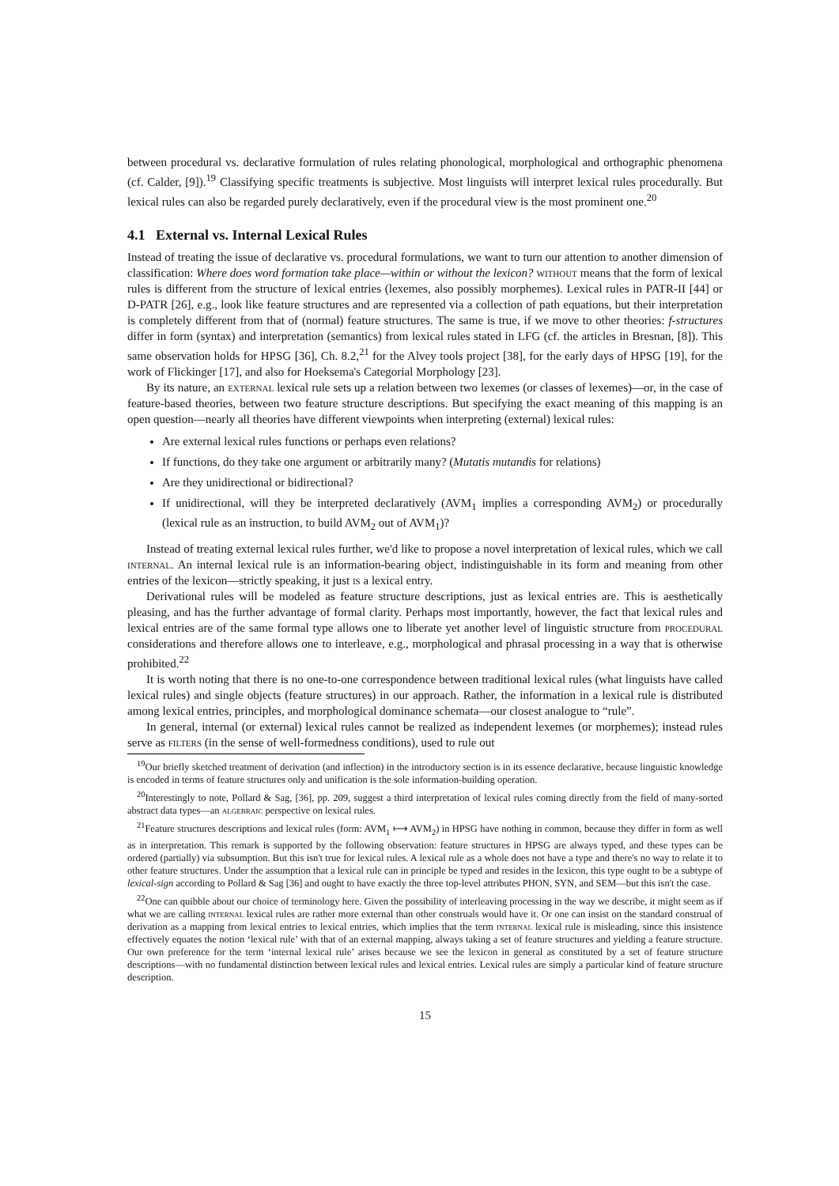between procedural vs. declarative formulation of rules relating phonological, morphological and orthographic phenomena (cf. Calder, [9]).<sup>19</sup> Classifying specific treatments is subjective. Most linguists will interpret lexical rules procedurally. But lexical rules can also be regarded purely declaratively, even if the procedural view is the most prominent one.<sup>20</sup>
4.1 External vs. Internal Lexical Rules
Instead of treating the issue of declarative vs. procedural formulations, we want to turn our attention to another dimension of classification: Where does word formation take place—within or without the lexicon? without means that the form of lexical rules is different from the structure of lexical entries (lexemes, also possibly morphemes). Lexical rules in PATR-II [44] or D-PATR [26], e.g., look like feature structures and are represented via a collection of path equations, but their interpretation is completely different from that of (normal) feature structures. The same is true, if we move to other theories: f-structures differ in form (syntax) and interpretation (semantics) from lexical rules stated in LFG (cf. the articles in Bresnan, [8]). This same observation holds for HPSG [36], Ch. 8.2,<sup>21</sup> for the Alvey tools project [38], for the early days of HPSG [19], for the work of Flickinger [17], and also for Hoeksema's Categorial Morphology [23].
By its nature, an external lexical rule sets up a relation between two lexemes (or classes of lexemes)—or, in the case of feature-based theories, between two feature structure descriptions. But specifying the exact meaning of this mapping is an open question—nearly all theories have different viewpoints when interpreting (external) lexical rules:
Are external lexical rules functions or perhaps even relations?
If functions, do they take one argument or arbitrarily many? (Mutatis mutandis for relations)
Are they unidirectional or bidirectional?
If unidirectional, will they be interpreted declaratively (AVM<sub>1</sub> implies a corresponding AVM<sub>2</sub>) or procedurally (lexical rule as an instruction, to build AVM<sub>2</sub> out of AVM<sub>1</sub>)?
Instead of treating external lexical rules further, we'd like to propose a novel interpretation of lexical rules, which we call internal. An internal lexical rule is an information-bearing object, indistinguishable in its form and meaning from other entries of the lexicon—strictly speaking, it just is a lexical entry.
Derivational rules will be modeled as feature structure descriptions, just as lexical entries are. This is aesthetically pleasing, and has the further advantage of formal clarity. Perhaps most importantly, however, the fact that lexical rules and lexical entries are of the same formal type allows one to liberate yet another level of linguistic structure from procedural considerations and therefore allows one to interleave, e.g., morphological and phrasal processing in a way that is otherwise prohibited.<sup>22</sup>
It is worth noting that there is no one-to-one correspondence between traditional lexical rules (what linguists have called lexical rules) and single objects (feature structures) in our approach. Rather, the information in a lexical rule is distributed among lexical entries, principles, and morphological dominance schemata—our closest analogue to “rule”.
In general, internal (or external) lexical rules cannot be realized as independent lexemes (or morphemes); instead rules serve as filters (in the sense of well-formedness conditions), used to rule out
<sup>19</sup> Our briefly sketched treatment of derivation (and inflection) in the introductory section is in its essence declarative, because linguistic knowledge is encoded in terms of feature structures only and unification is the sole information-building operation.
<sup>20</sup> Interestingly to note, Pollard & Sag, [36], pp. 209, suggest a third interpretation of lexical rules coming directly from the field of many-sorted abstract data types—an algebraic perspective on lexical rules.
<sup>21</sup> Feature structures descriptions and lexical rules (form: AVM<sub>1</sub> ⟼ AVM<sub>2</sub>) in HPSG have nothing in common, because they differ in form as well as in interpretation. This remark is supported by the following observation: feature structures in HPSG are always typed, and these types can be ordered (partially) via subsumption. But this isn't true for lexical rules. A lexical rule as a whole does not have a type and there's no way to relate it to other feature structures. Under the assumption that a lexical rule can in principle be typed and resides in the lexicon, this type ought to be a subtype of lexical-sign according to Pollard & Sag [36] and ought to have exactly the three top-level attributes PHON, SYN, and SEM—but this isn't the case.
<sup>22</sup> One can quibble about our choice of terminology here. Given the possibility of interleaving processing in the way we describe, it might seem as if what we are calling internal lexical rules are rather more external than other construals would have it. Or one can insist on the standard construal of derivation as a mapping from lexical entries to lexical entries, which implies that the term internal lexical rule is misleading, since this insistence effectively equates the notion ‘lexical rule’ with that of an external mapping, always taking a set of feature structures and yielding a feature structure. Our own preference for the term ‘internal lexical rule’ arises because we see the lexicon in general as constituted by a set of feature structure descriptions—with no fundamental distinction between lexical rules and lexical entries. Lexical rules are simply a particular kind of feature structure description.
15